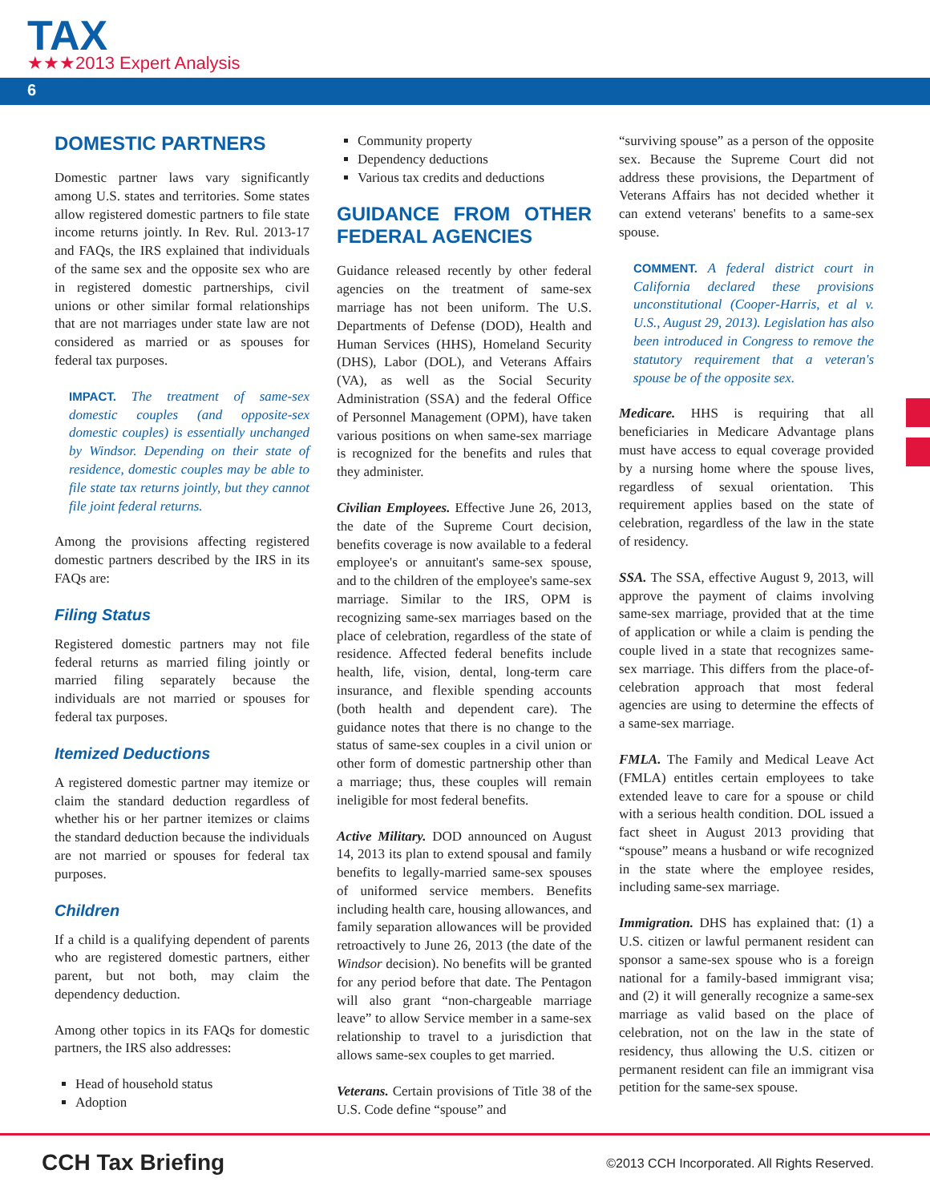TAX
★★★2013 Expert Analysis
6
DOMESTIC PARTNERS
Domestic partner laws vary significantly among U.S. states and territories. Some states allow registered domestic partners to file state income returns jointly. In Rev. Rul. 2013-17 and FAQs, the IRS explained that individuals of the same sex and the opposite sex who are in registered domestic partnerships, civil unions or other similar formal relationships that are not marriages under state law are not considered as married or as spouses for federal tax purposes.
IMPACT. The treatment of same-sex domestic couples (and opposite-sex domestic couples) is essentially unchanged by Windsor. Depending on their state of residence, domestic couples may be able to file state tax returns jointly, but they cannot file joint federal returns.
Among the provisions affecting registered domestic partners described by the IRS in its FAQs are:
Filing Status
Registered domestic partners may not file federal returns as married filing jointly or married filing separately because the individuals are not married or spouses for federal tax purposes.
Itemized Deductions
A registered domestic partner may itemize or claim the standard deduction regardless of whether his or her partner itemizes or claims the standard deduction because the individuals are not married or spouses for federal tax purposes.
Children
If a child is a qualifying dependent of parents who are registered domestic partners, either parent, but not both, may claim the dependency deduction.
Among other topics in its FAQs for domestic partners, the IRS also addresses:
Head of household status
Adoption
Community property
Dependency deductions
Various tax credits and deductions
GUIDANCE FROM OTHER FEDERAL AGENCIES
Guidance released recently by other federal agencies on the treatment of same-sex marriage has not been uniform. The U.S. Departments of Defense (DOD), Health and Human Services (HHS), Homeland Security (DHS), Labor (DOL), and Veterans Affairs (VA), as well as the Social Security Administration (SSA) and the federal Office of Personnel Management (OPM), have taken various positions on when same-sex marriage is recognized for the benefits and rules that they administer.
Civilian Employees. Effective June 26, 2013, the date of the Supreme Court decision, benefits coverage is now available to a federal employee's or annuitant's same-sex spouse, and to the children of the employee's same-sex marriage. Similar to the IRS, OPM is recognizing same-sex marriages based on the place of celebration, regardless of the state of residence. Affected federal benefits include health, life, vision, dental, long-term care insurance, and flexible spending accounts (both health and dependent care). The guidance notes that there is no change to the status of same-sex couples in a civil union or other form of domestic partnership other than a marriage; thus, these couples will remain ineligible for most federal benefits.
Active Military. DOD announced on August 14, 2013 its plan to extend spousal and family benefits to legally-married same-sex spouses of uniformed service members. Benefits including health care, housing allowances, and family separation allowances will be provided retroactively to June 26, 2013 (the date of the Windsor decision). No benefits will be granted for any period before that date. The Pentagon will also grant “non-chargeable marriage leave” to allow Service member in a same-sex relationship to travel to a jurisdiction that allows same-sex couples to get married.
Veterans. Certain provisions of Title 38 of the U.S. Code define “spouse” and
“surviving spouse” as a person of the opposite sex. Because the Supreme Court did not address these provisions, the Department of Veterans Affairs has not decided whether it can extend veterans' benefits to a same-sex spouse.
COMMENT. A federal district court in California declared these provisions unconstitutional (Cooper-Harris, et al v. U.S., August 29, 2013). Legislation has also been introduced in Congress to remove the statutory requirement that a veteran's spouse be of the opposite sex.
Medicare. HHS is requiring that all beneficiaries in Medicare Advantage plans must have access to equal coverage provided by a nursing home where the spouse lives, regardless of sexual orientation. This requirement applies based on the state of celebration, regardless of the law in the state of residency.
SSA. The SSA, effective August 9, 2013, will approve the payment of claims involving same-sex marriage, provided that at the time of application or while a claim is pending the couple lived in a state that recognizes same-sex marriage. This differs from the place-of-celebration approach that most federal agencies are using to determine the effects of a same-sex marriage.
FMLA. The Family and Medical Leave Act (FMLA) entitles certain employees to take extended leave to care for a spouse or child with a serious health condition. DOL issued a fact sheet in August 2013 providing that “spouse” means a husband or wife recognized in the state where the employee resides, including same-sex marriage.
Immigration. DHS has explained that: (1) a U.S. citizen or lawful permanent resident can sponsor a same-sex spouse who is a foreign national for a family-based immigrant visa; and (2) it will generally recognize a same-sex marriage as valid based on the place of celebration, not on the law in the state of residency, thus allowing the U.S. citizen or permanent resident can file an immigrant visa petition for the same-sex spouse.
CCH Tax Briefing ©2013 CCH Incorporated. All Rights Reserved.